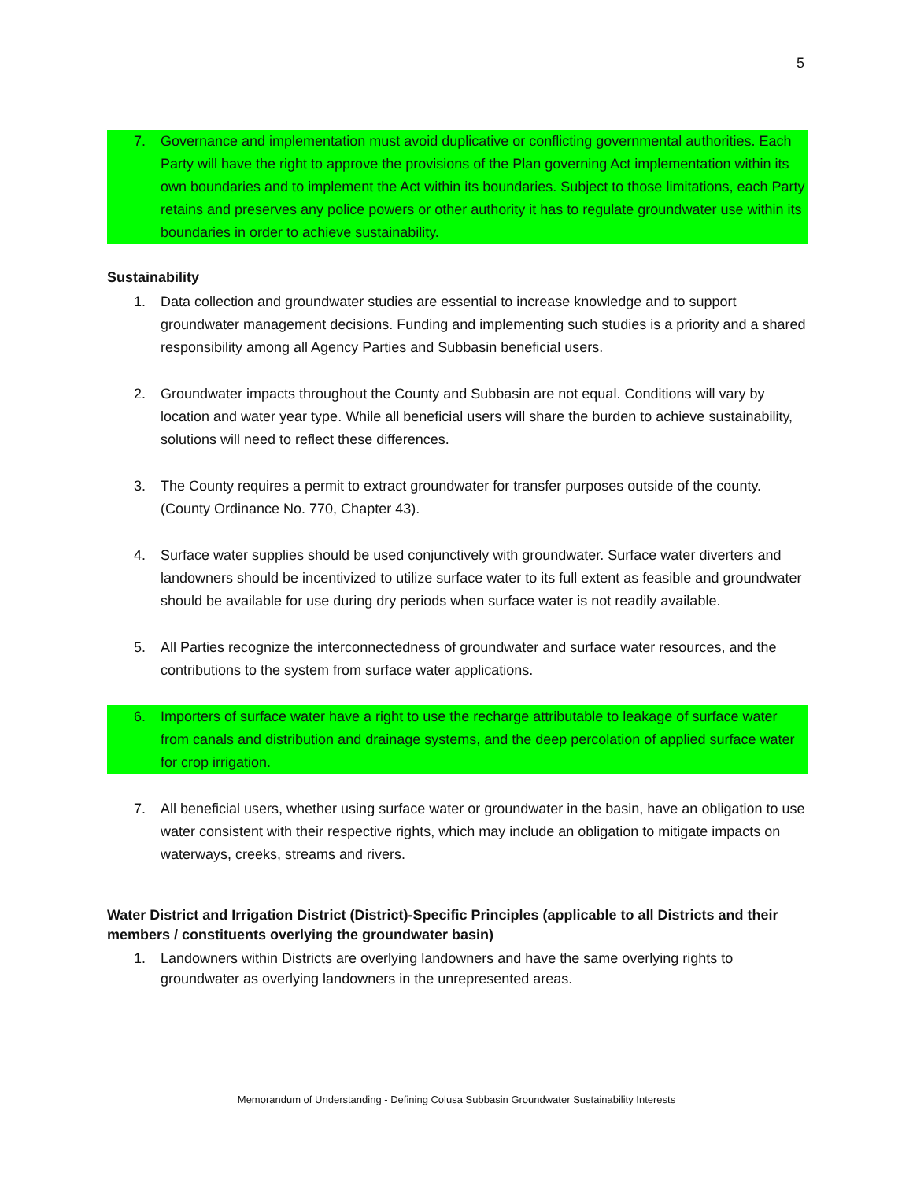5
7. Governance and implementation must avoid duplicative or conflicting governmental authorities. Each Party will have the right to approve the provisions of the Plan governing Act implementation within its own boundaries and to implement the Act within its boundaries. Subject to those limitations, each Party retains and preserves any police powers or other authority it has to regulate groundwater use within its boundaries in order to achieve sustainability.
Sustainability
1. Data collection and groundwater studies are essential to increase knowledge and to support groundwater management decisions. Funding and implementing such studies is a priority and a shared responsibility among all Agency Parties and Subbasin beneficial users.
2. Groundwater impacts throughout the County and Subbasin are not equal. Conditions will vary by location and water year type. While all beneficial users will share the burden to achieve sustainability, solutions will need to reflect these differences.
3. The County requires a permit to extract groundwater for transfer purposes outside of the county. (County Ordinance No. 770, Chapter 43).
4. Surface water supplies should be used conjunctively with groundwater. Surface water diverters and landowners should be incentivized to utilize surface water to its full extent as feasible and groundwater should be available for use during dry periods when surface water is not readily available.
5. All Parties recognize the interconnectedness of groundwater and surface water resources, and the contributions to the system from surface water applications.
6. Importers of surface water have a right to use the recharge attributable to leakage of surface water from canals and distribution and drainage systems, and the deep percolation of applied surface water for crop irrigation.
7. All beneficial users, whether using surface water or groundwater in the basin, have an obligation to use water consistent with their respective rights, which may include an obligation to mitigate impacts on waterways, creeks, streams and rivers.
Water District and Irrigation District (District)-Specific Principles (applicable to all Districts and their members / constituents overlying the groundwater basin)
1. Landowners within Districts are overlying landowners and have the same overlying rights to groundwater as overlying landowners in the unrepresented areas.
Memorandum of Understanding - Defining Colusa Subbasin Groundwater Sustainability Interests